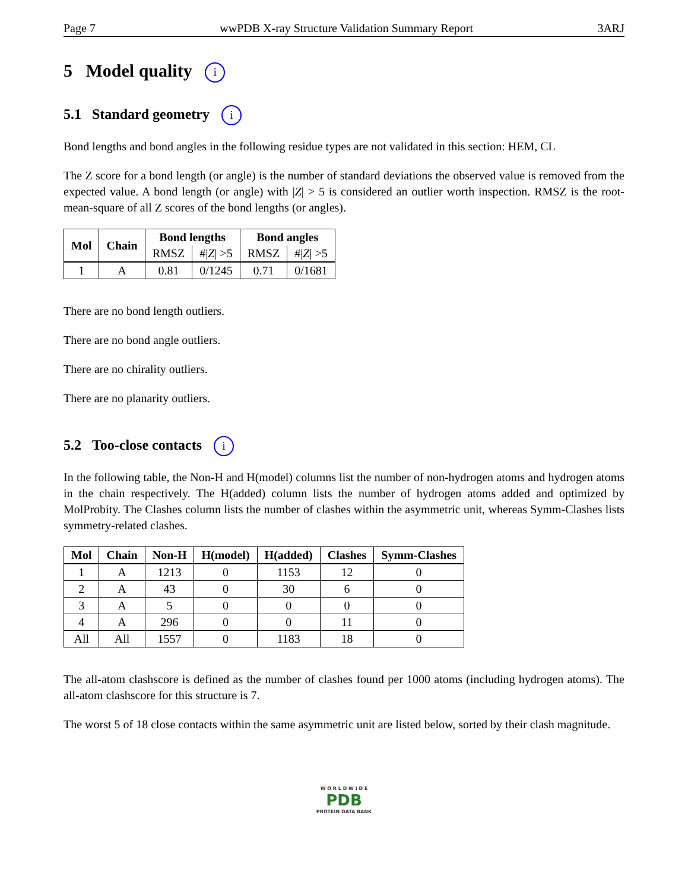Page 7 wwPDB X-ray Structure Validation Summary Report 3ARJ
5 Model quality i
5.1 Standard geometry i
Bond lengths and bond angles in the following residue types are not validated in this section: HEM, CL
The Z score for a bond length (or angle) is the number of standard deviations the observed value is removed from the expected value. A bond length (or angle) with |Z| > 5 is considered an outlier worth inspection. RMSZ is the root-mean-square of all Z scores of the bond lengths (or angles).
| Mol | Chain | Bond lengths | | Bond angles | |
| --- | --- | --- | --- | --- | --- |
| | | RMSZ | #/ Z / >5 | RMSZ | #/ Z / >5 |
| 1 | A | 0.81 | 0/1245 | 0.71 | 0/1681 |
There are no bond length outliers.
There are no bond angle outliers.
There are no chirality outliers.
There are no planarity outliers.
5.2 Too-close contacts i
In the following table, the Non-H and H(model) columns list the number of non-hydrogen atoms and hydrogen atoms in the chain respectively. The H(added) column lists the number of hydrogen atoms added and optimized by MolProbity. The Clashes column lists the number of clashes within the asymmetric unit, whereas Symm-Clashes lists symmetry-related clashes.
| Mol | Chain | Non-H | H(model) | H(added) | Clashes | Symm-Clashes |
| --- | --- | --- | --- | --- | --- | --- |
| 1 | A | 1213 | 0 | 1153 | 12 | 0 |
| 2 | A | 43 | 0 | 30 | 6 | 0 |
| 3 | A | 5 | 0 | 0 | 0 | 0 |
| 4 | A | 296 | 0 | 0 | 11 | 0 |
| All | All | 1557 | 0 | 1183 | 18 | 0 |
The all-atom clashscore is defined as the number of clashes found per 1000 atoms (including hydrogen atoms). The all-atom clashscore for this structure is 7.
The worst 5 of 18 close contacts within the same asymmetric unit are listed below, sorted by their clash magnitude.
W O R L D W I D E
PDB
PROTEIN DATA BANK